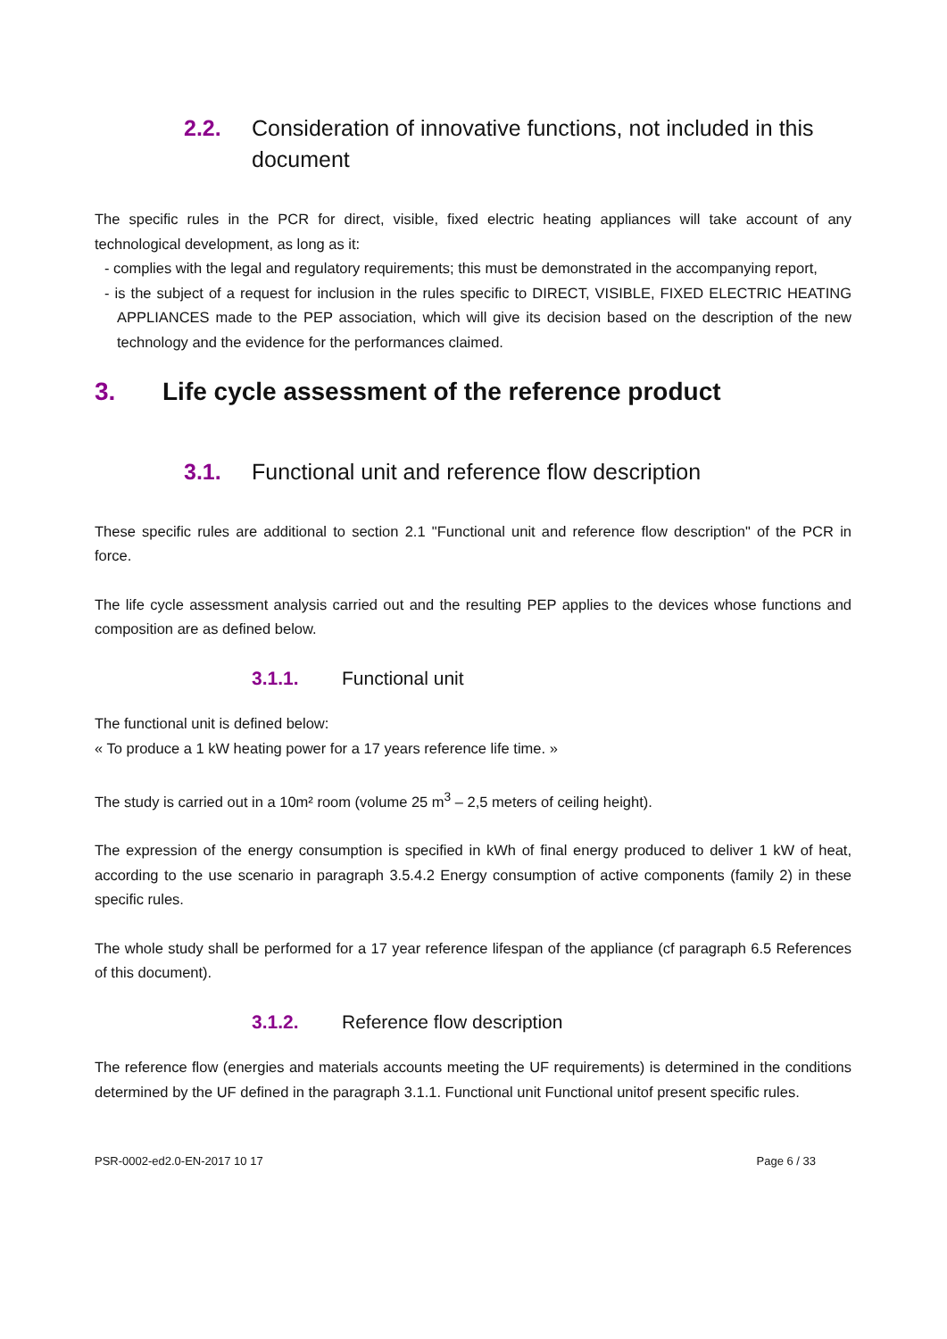2.2. Consideration of innovative functions, not included in this document
The specific rules in the PCR for direct, visible, fixed electric heating appliances will take account of any technological development, as long as it:
- complies with the legal and regulatory requirements; this must be demonstrated in the accompanying report,
- is the subject of a request for inclusion in the rules specific to DIRECT, VISIBLE, FIXED ELECTRIC HEATING APPLIANCES made to the PEP association, which will give its decision based on the description of the new technology and the evidence for the performances claimed.
3. Life cycle assessment of the reference product
3.1. Functional unit and reference flow description
These specific rules are additional to section 2.1 "Functional unit and reference flow description" of the PCR in force.
The life cycle assessment analysis carried out and the resulting PEP applies to the devices whose functions and composition are as defined below.
3.1.1. Functional unit
The functional unit is defined below:
« To produce a 1 kW heating power for a 17 years reference life time. »
The study is carried out in a 10m² room (volume 25 m<sup>3</sup> – 2,5 meters of ceiling height).
The expression of the energy consumption is specified in kWh of final energy produced to deliver 1 kW of heat, according to the use scenario in paragraph 3.5.4.2 Energy consumption of active components (family 2) in these specific rules.
The whole study shall be performed for a 17 year reference lifespan of the appliance (cf paragraph 6.5 References of this document).
3.1.2. Reference flow description
The reference flow (energies and materials accounts meeting the UF requirements) is determined in the conditions determined by the UF defined in the paragraph 3.1.1. Functional unit Functional unitof present specific rules.
PSR-0002-ed2.0-EN-2017 10 17 Page 6 / 33